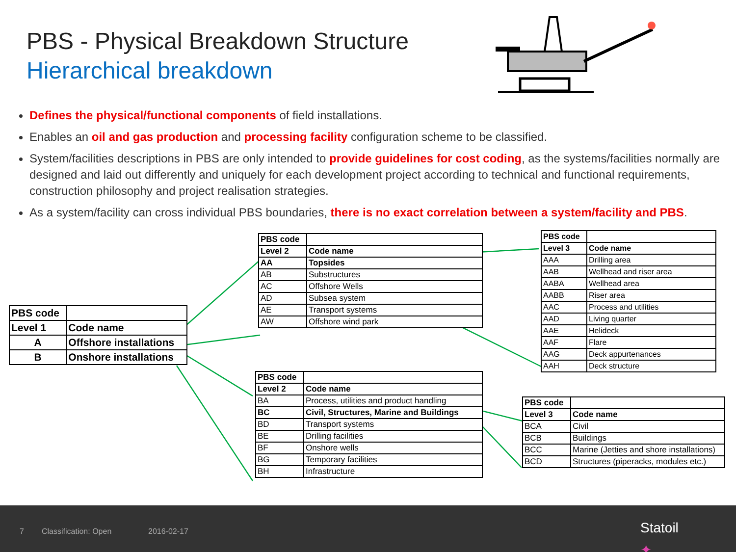PBS - Physical Breakdown Structure
Hierarchical breakdown
Defines the physical/functional components of field installations.
Enables an oil and gas production and processing facility configuration scheme to be classified.
System/facilities descriptions in PBS are only intended to provide guidelines for cost coding, as the systems/facilities normally are designed and laid out differently and uniquely for each development project according to technical and functional requirements, construction philosophy and project realisation strategies.
As a system/facility can cross individual PBS boundaries, there is no exact correlation between a system/facility and PBS.
| PBS code | |
| Level 1 | Code name |
| A | Offshore installations |
| B | Onshore installations |
| PBS code | |
| Level 2 | Code name |
| AA | Topsides |
| AB | Substructures |
| AC | Offshore Wells |
| AD | Subsea system |
| AE | Transport systems |
| AW | Offshore wind park |
| PBS code | |
| Level 3 | Code name |
| AAA | Drilling area |
| AAB | Wellhead and riser area |
| AABA | Wellhead area |
| AABB | Riser area |
| AAC | Process and utilities |
| AAD | Living quarter |
| AAE | Helideck |
| AAF | Flare |
| AAG | Deck appurtenances |
| AAH | Deck structure |
| PBS code | |
| Level 2 | Code name |
| BA | Process, utilities and product handling |
| BC | Civil, Structures, Marine and Buildings |
| BD | Transport systems |
| BE | Drilling facilities |
| BF | Onshore wells |
| BG | Temporary facilities |
| BH | Infrastructure |
| PBS code | |
| Level 3 | Code name |
| BCA | Civil |
| BCB | Buildings |
| BCC | Marine (Jetties and shore installations) |
| BCD | Structures (piperacks, modules etc.) |
7 Classification: Open 2016-02-17 ✦
Statoil